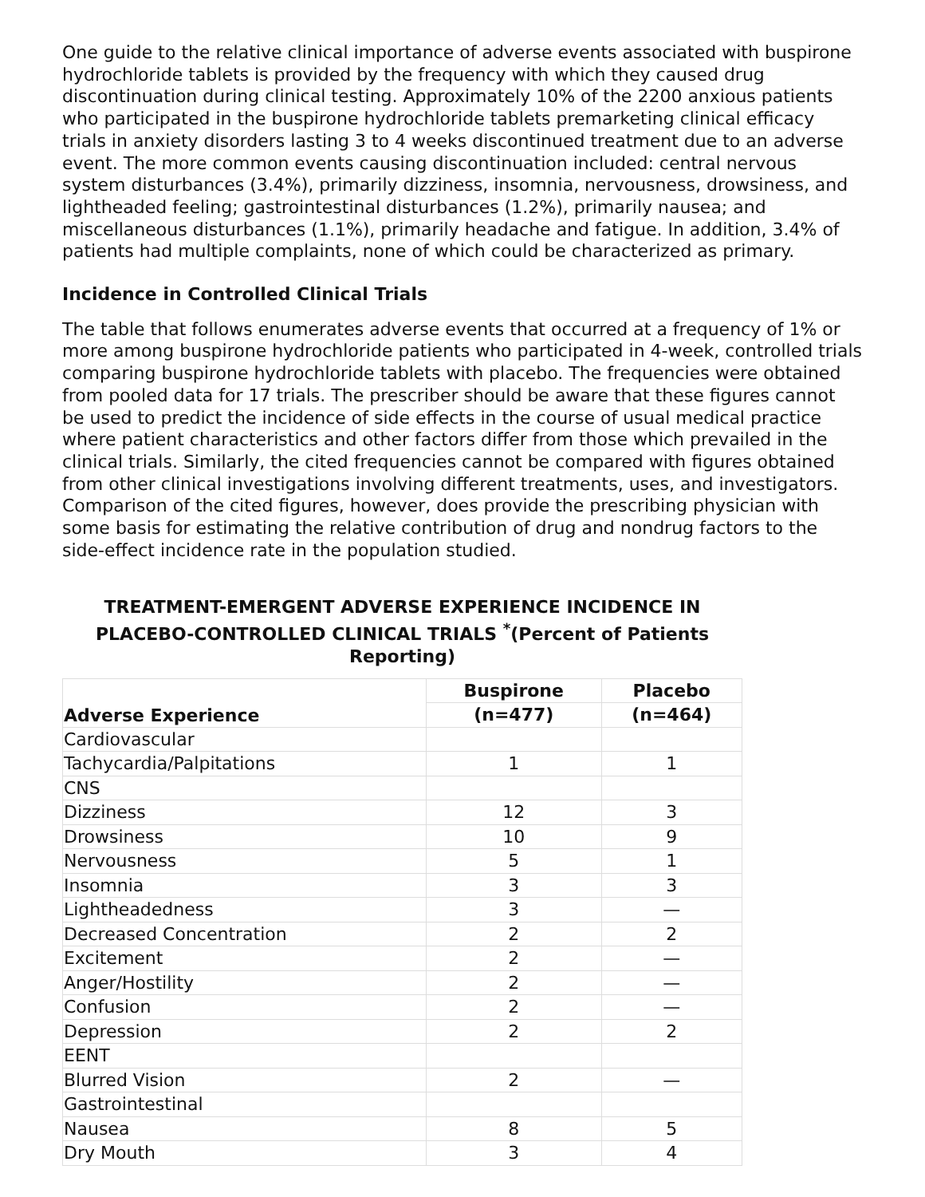One guide to the relative clinical importance of adverse events associated with buspirone hydrochloride tablets is provided by the frequency with which they caused drug discontinuation during clinical testing. Approximately 10% of the 2200 anxious patients who participated in the buspirone hydrochloride tablets premarketing clinical efficacy trials in anxiety disorders lasting 3 to 4 weeks discontinued treatment due to an adverse event. The more common events causing discontinuation included: central nervous system disturbances (3.4%), primarily dizziness, insomnia, nervousness, drowsiness, and lightheaded feeling; gastrointestinal disturbances (1.2%), primarily nausea; and miscellaneous disturbances (1.1%), primarily headache and fatigue. In addition, 3.4% of patients had multiple complaints, none of which could be characterized as primary.
Incidence in Controlled Clinical Trials
The table that follows enumerates adverse events that occurred at a frequency of 1% or more among buspirone hydrochloride patients who participated in 4-week, controlled trials comparing buspirone hydrochloride tablets with placebo. The frequencies were obtained from pooled data for 17 trials. The prescriber should be aware that these figures cannot be used to predict the incidence of side effects in the course of usual medical practice where patient characteristics and other factors differ from those which prevailed in the clinical trials. Similarly, the cited frequencies cannot be compared with figures obtained from other clinical investigations involving different treatments, uses, and investigators. Comparison of the cited figures, however, does provide the prescribing physician with some basis for estimating the relative contribution of drug and nondrug factors to the side-effect incidence rate in the population studied.
TREATMENT-EMERGENT ADVERSE EXPERIENCE INCIDENCE IN PLACEBO-CONTROLLED CLINICAL TRIALS <sup>*</sup>(Percent of Patients Reporting)
| Adverse Experience | Buspirone | Placebo |
| --- | --- | --- |
| | (n=477) | (n=464) |
| Cardiovascular | | |
| Tachycardia/Palpitations | 1 | 1 |
| CNS | | |
| Dizziness | 12 | 3 |
| Drowsiness | 10 | 9 |
| Nervousness | 5 | 1 |
| Insomnia | 3 | 3 |
| Lightheadedness | 3 | — |
| Decreased Concentration | 2 | 2 |
| Excitement | 2 | — |
| Anger/Hostility | 2 | — |
| Confusion | 2 | — |
| Depression | 2 | 2 |
| EENT | | |
| Blurred Vision | 2 | — |
| Gastrointestinal | | |
| Nausea | 8 | 5 |
| Dry Mouth | 3 | 4 |